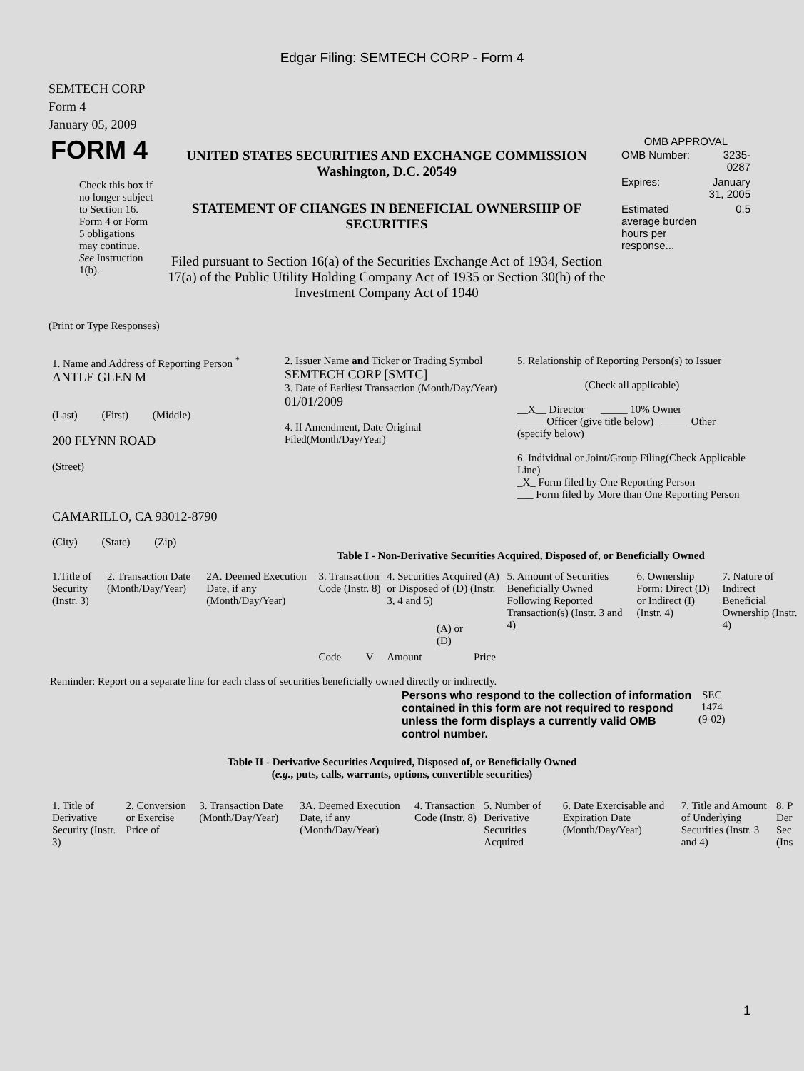Edgar Filing: SEMTECH CORP - Form 4
SEMTECH CORP
Form 4
January 05, 2009
| FORM 4 Check this box if no longer subject to Section 16. Form 4 or Form 5 obligations may continue. See Instruction 1(b). | UNITED STATES SECURITIES AND EXCHANGE COMMISSION Washington, D.C. 20549 STATEMENT OF CHANGES IN BENEFICIAL OWNERSHIP OF SECURITIES Filed pursuant to Section 16(a) of the Securities Exchange Act of 1934, Section 17(a) of the Public Utility Holding Company Act of 1935 or Section 30(h) of the Investment Company Act of 1940 | OMB APPROVAL / OMB Number: / 3235-0287 / / Expires: / January 31, 2005 / / Estimated average burden hours per response... / 0.5 / |
(Print or Type Responses)
| 1. Name and Address of Reporting Person <sup>*</sup> ANTLE GLEN M (Last) (First) (Middle) 200 FLYNN ROAD (Street) CAMARILLO, CA 93012-8790 (City) (State) (Zip) | 2. Issuer Name and Ticker or Trading Symbol SEMTECH CORP [SMTC] 3. Date of Earliest Transaction (Month/Day/Year) 01/01/2009 4. If Amendment, Date Original Filed(Month/Day/Year) | 5. Relationship of Reporting Person(s) to Issuer (Check all applicable) __X__ Director _____ 10% Owner _____ Officer (give title below) _____ Other (specify below) 6. Individual or Joint/Group Filing(Check Applicable Line) _X_ Form filed by One Reporting Person ___ Form filed by More than One Reporting Person |
Table I - Non-Derivative Securities Acquired, Disposed of, or Beneficially Owned
| 1.Title of Security (Instr. 3) | 2. Transaction Date (Month/Day/Year) | 2A. Deemed Execution Date, if any (Month/Day/Year) | 3. Transaction Code (Instr. 8) | | 4. Securities Acquired (A) or Disposed of (D) (Instr. 3, 4 and 5) | | | 5. Amount of Securities Beneficially Owned Following Reported Transaction(s) (Instr. 3 and 4) | 6. Ownership Form: Direct (D) or Indirect (I) (Instr. 4) | 7. Nature of Indirect Beneficial Ownership (Instr. 4) |
| --- | --- | --- | --- | --- | --- | --- | --- | --- | --- | --- |
| | | | Code | V | Amount | (A) or (D) | Price | | | |
Reminder: Report on a separate line for each class of securities beneficially owned directly or indirectly.
| Persons who respond to the collection of information contained in this form are not required to respond unless the form displays a currently valid OMB control number. | SEC 1474 (9-02) |
Table II - Derivative Securities Acquired, Disposed of, or Beneficially Owned
(e.g., puts, calls, warrants, options, convertible securities)
| 1. Title of Derivative Security (Instr. 3) | 2. Conversion or Exercise Price of | 3. Transaction Date (Month/Day/Year) | 3A. Deemed Execution Date, if any (Month/Day/Year) | 4. Transaction Code (Instr. 8) | 5. Number of Derivative Securities Acquired | 6. Date Exercisable and Expiration Date (Month/Day/Year) | 7. Title and Amount of Underlying Securities (Instr. 3 and 4) | 8. P Der Sec (Ins |
| --- | --- | --- | --- | --- | --- | --- | --- | --- |
1